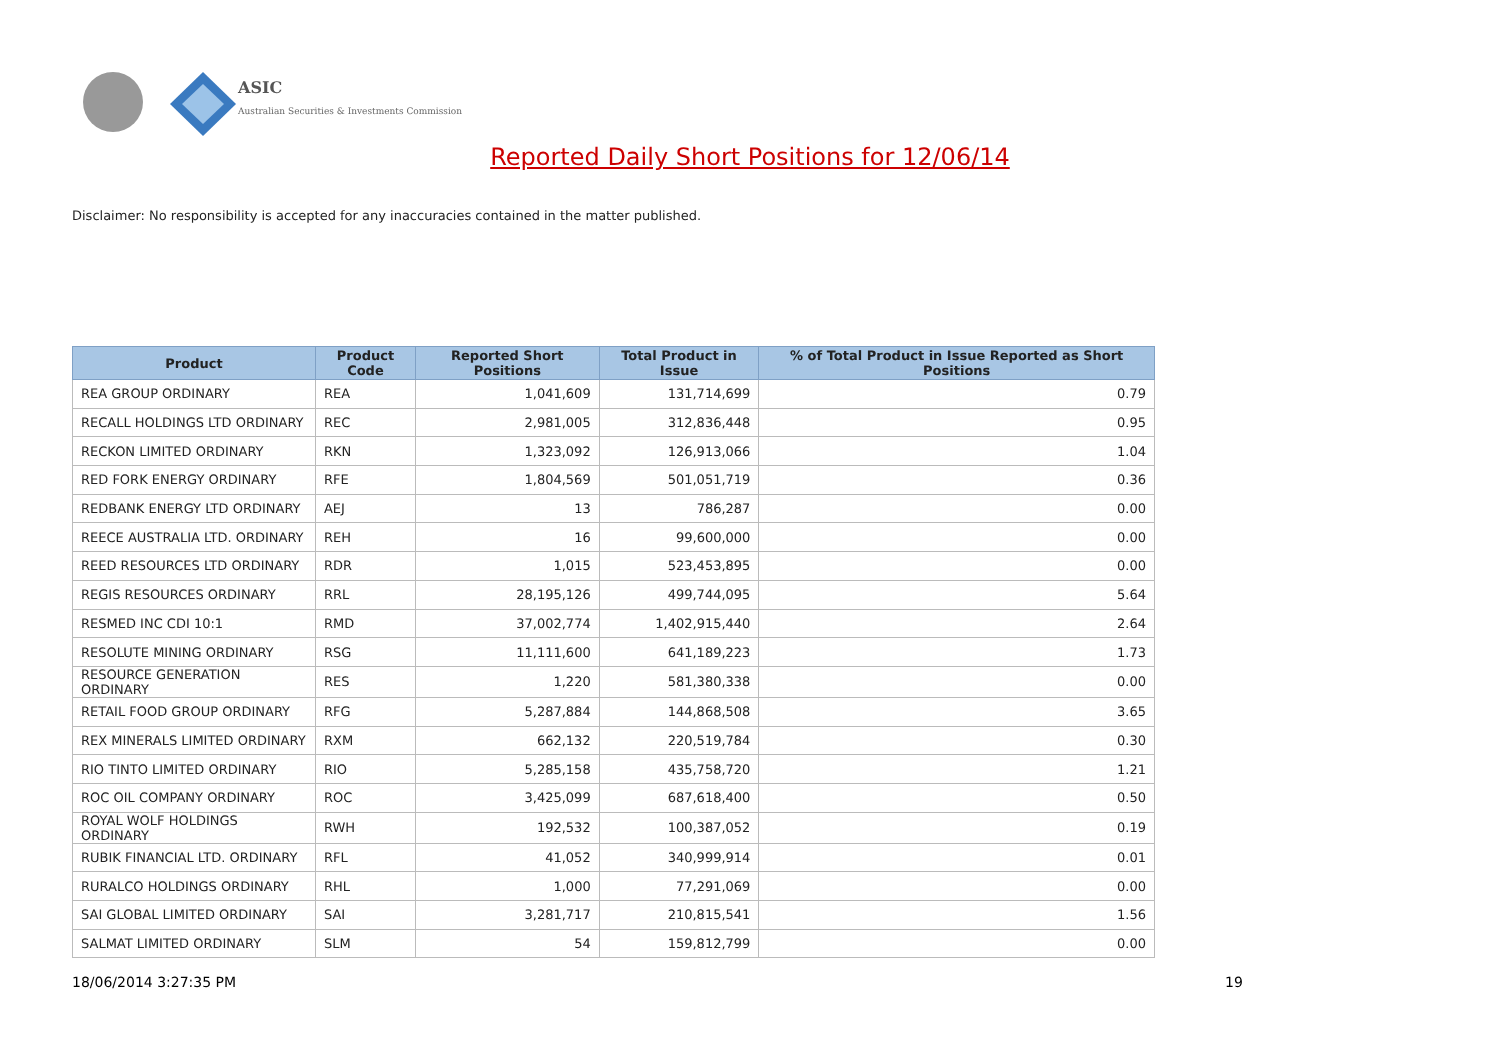ASIC
Australian Securities & Investments Commission
Reported Daily Short Positions for 12/06/14
Disclaimer: No responsibility is accepted for any inaccuracies contained in the matter published.
| Product | Product Code | Reported Short Positions | Total Product in Issue | % of Total Product in Issue Reported as Short Positions |
| --- | --- | --- | --- | --- |
| REA GROUP ORDINARY | REA | 1,041,609 | 131,714,699 | 0.79 |
| RECALL HOLDINGS LTD ORDINARY | REC | 2,981,005 | 312,836,448 | 0.95 |
| RECKON LIMITED ORDINARY | RKN | 1,323,092 | 126,913,066 | 1.04 |
| RED FORK ENERGY ORDINARY | RFE | 1,804,569 | 501,051,719 | 0.36 |
| REDBANK ENERGY LTD ORDINARY | AEJ | 13 | 786,287 | 0.00 |
| REECE AUSTRALIA LTD. ORDINARY | REH | 16 | 99,600,000 | 0.00 |
| REED RESOURCES LTD ORDINARY | RDR | 1,015 | 523,453,895 | 0.00 |
| REGIS RESOURCES ORDINARY | RRL | 28,195,126 | 499,744,095 | 5.64 |
| RESMED INC CDI 10:1 | RMD | 37,002,774 | 1,402,915,440 | 2.64 |
| RESOLUTE MINING ORDINARY | RSG | 11,111,600 | 641,189,223 | 1.73 |
| RESOURCE GENERATION ORDINARY | RES | 1,220 | 581,380,338 | 0.00 |
| RETAIL FOOD GROUP ORDINARY | RFG | 5,287,884 | 144,868,508 | 3.65 |
| REX MINERALS LIMITED ORDINARY | RXM | 662,132 | 220,519,784 | 0.30 |
| RIO TINTO LIMITED ORDINARY | RIO | 5,285,158 | 435,758,720 | 1.21 |
| ROC OIL COMPANY ORDINARY | ROC | 3,425,099 | 687,618,400 | 0.50 |
| ROYAL WOLF HOLDINGS ORDINARY | RWH | 192,532 | 100,387,052 | 0.19 |
| RUBIK FINANCIAL LTD. ORDINARY | RFL | 41,052 | 340,999,914 | 0.01 |
| RURALCO HOLDINGS ORDINARY | RHL | 1,000 | 77,291,069 | 0.00 |
| SAI GLOBAL LIMITED ORDINARY | SAI | 3,281,717 | 210,815,541 | 1.56 |
| SALMAT LIMITED ORDINARY | SLM | 54 | 159,812,799 | 0.00 |
18/06/2014 3:27:35 PM 19